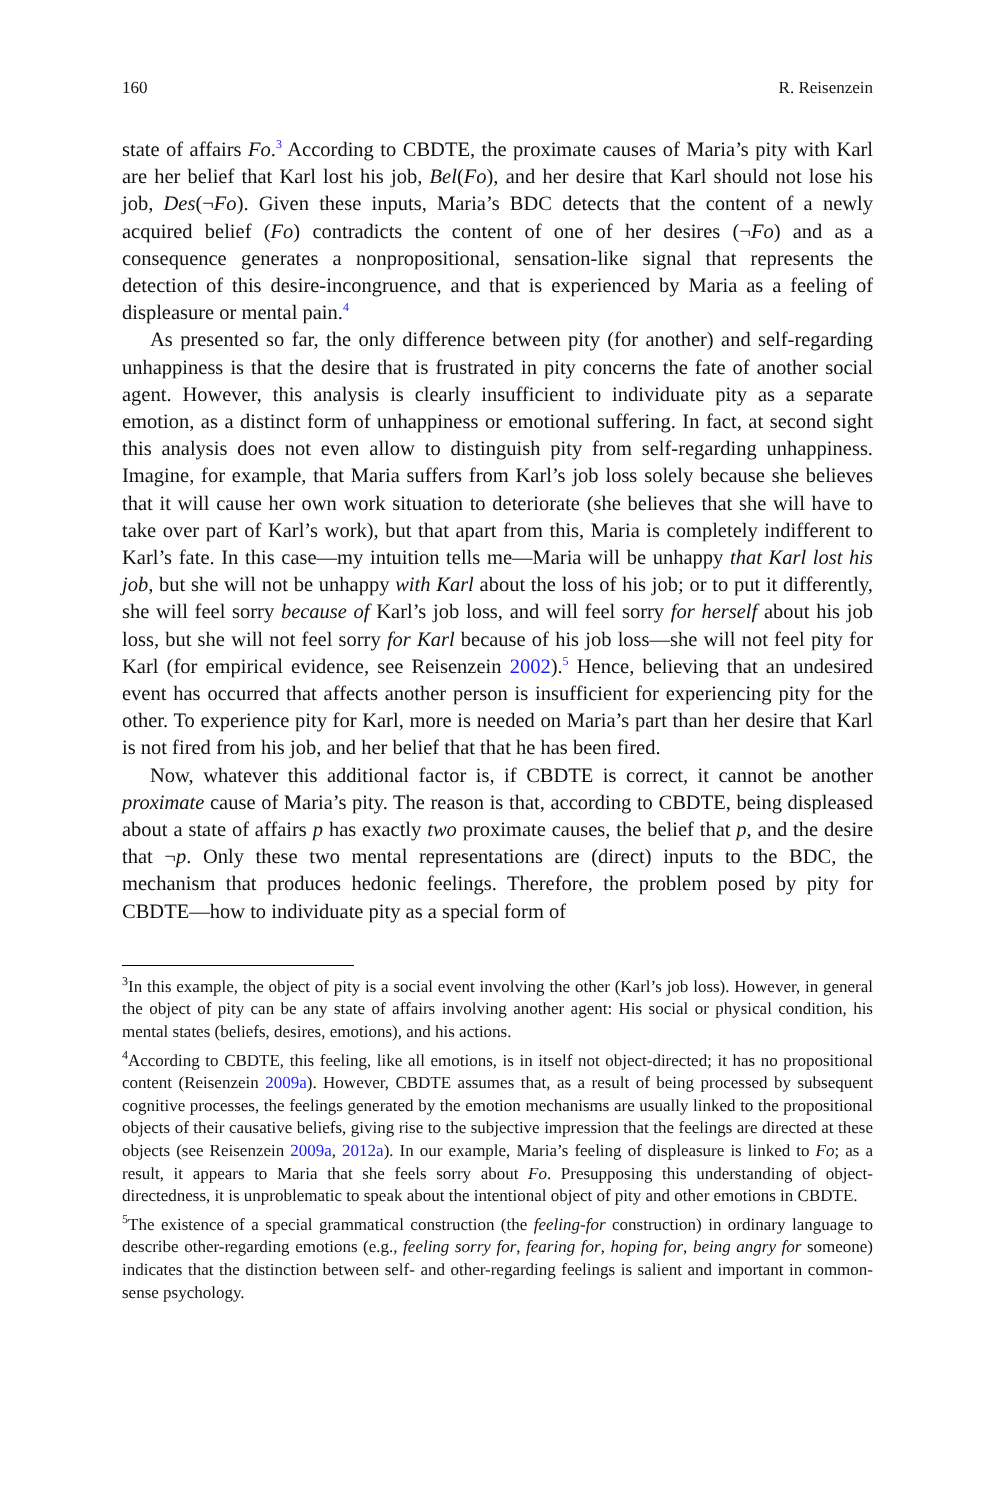160 R. Reisenzein
state of affairs Fo.<sup>3</sup> According to CBDTE, the proximate causes of Maria’s pity with Karl are her belief that Karl lost his job, Bel(Fo), and her desire that Karl should not lose his job, Des(¬Fo). Given these inputs, Maria’s BDC detects that the content of a newly acquired belief (Fo) contradicts the content of one of her desires (¬Fo) and as a consequence generates a nonpropositional, sensation-like signal that represents the detection of this desire-incongruence, and that is experienced by Maria as a feeling of displeasure or mental pain.<sup>4</sup>
As presented so far, the only difference between pity (for another) and self-regarding unhappiness is that the desire that is frustrated in pity concerns the fate of another social agent. However, this analysis is clearly insufficient to individuate pity as a separate emotion, as a distinct form of unhappiness or emotional suffering. In fact, at second sight this analysis does not even allow to distinguish pity from self-regarding unhappiness. Imagine, for example, that Maria suffers from Karl’s job loss solely because she believes that it will cause her own work situation to deteriorate (she believes that she will have to take over part of Karl’s work), but that apart from this, Maria is completely indifferent to Karl’s fate. In this case—my intuition tells me—Maria will be unhappy that Karl lost his job, but she will not be unhappy with Karl about the loss of his job; or to put it differently, she will feel sorry because of Karl’s job loss, and will feel sorry for herself about his job loss, but she will not feel sorry for Karl because of his job loss—she will not feel pity for Karl (for empirical evidence, see Reisenzein 2002).<sup>5</sup> Hence, believing that an undesired event has occurred that affects another person is insufficient for experiencing pity for the other. To experience pity for Karl, more is needed on Maria’s part than her desire that Karl is not fired from his job, and her belief that that he has been fired.
Now, whatever this additional factor is, if CBDTE is correct, it cannot be another proximate cause of Maria’s pity. The reason is that, according to CBDTE, being displeased about a state of affairs p has exactly two proximate causes, the belief that p, and the desire that ¬p. Only these two mental representations are (direct) inputs to the BDC, the mechanism that produces hedonic feelings. Therefore, the problem posed by pity for CBDTE—how to individuate pity as a special form of
<sup>3</sup> In this example, the object of pity is a social event involving the other (Karl’s job loss). However, in general the object of pity can be any state of affairs involving another agent: His social or physical condition, his mental states (beliefs, desires, emotions), and his actions.
<sup>4</sup> According to CBDTE, this feeling, like all emotions, is in itself not object-directed; it has no propositional content (Reisenzein 2009a). However, CBDTE assumes that, as a result of being processed by subsequent cognitive processes, the feelings generated by the emotion mechanisms are usually linked to the propositional objects of their causative beliefs, giving rise to the subjective impression that the feelings are directed at these objects (see Reisenzein 2009a, 2012a). In our example, Maria’s feeling of displeasure is linked to Fo; as a result, it appears to Maria that she feels sorry about Fo. Presupposing this understanding of object-directedness, it is unproblematic to speak about the intentional object of pity and other emotions in CBDTE.
<sup>5</sup> The existence of a special grammatical construction (the feeling-for construction) in ordinary language to describe other-regarding emotions (e.g., feeling sorry for, fearing for, hoping for, being angry for someone) indicates that the distinction between self- and other-regarding feelings is salient and important in common-sense psychology.